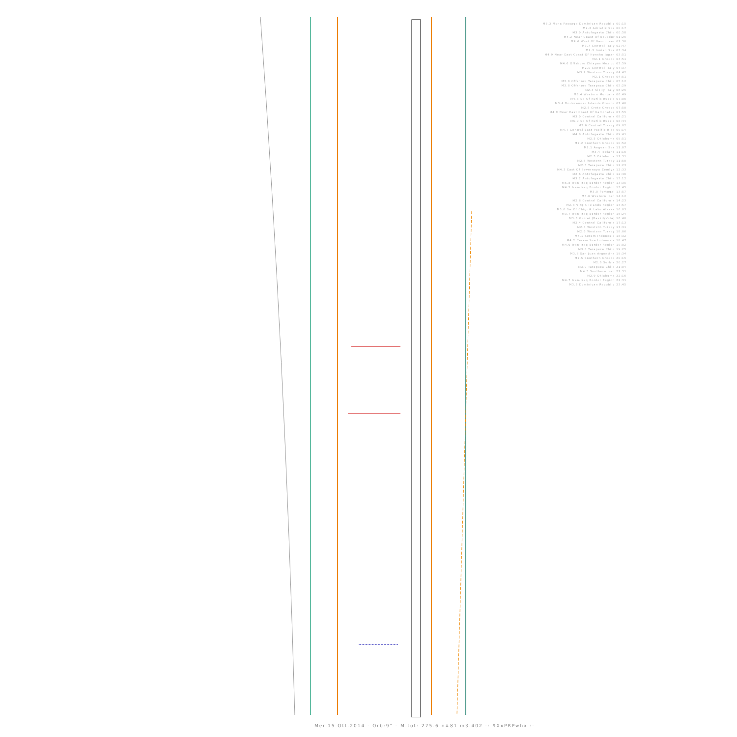M3.3 Mona Passage Dominican Republic 00:15
M2.3 Adriatic Sea 00:17
M3.0 Antofagasta Chile 00:58
M4.2 Near Coast Of Ecuador 01:25
M4.6 West Of Vancouver 01:30
M3.7 Central Italy 02:47
M2.3 Ionian Sea 03:34
M4.9 Near East Coast Of Honshu Japan 03:51
M2.1 Greece 03:51
M4.6 Offshore Chiapas Mexico 03:59
M2.0 Central Italy 04:37
M3.2 Western Turkey 04:42
M2.1 Greece 04:51
M3.8 Offshore Tarapaca Chile 05:12
M3.8 Offshore Tarapaca Chile 05:29
M2.3 Sicily Italy 06:25
M3.4 Western Montana 06:49
M4.8 Se Of Kurils Russia 07:06
M3.4 Dodecanese Islands Greece 07:40
M2.5 Crete Greece 07:50
M4.9 Near East Coast Of Kamchatka 07:55
M3.0 Central California 08:21
M5.0 Se Of Kurils Russia 08:44
M2.6 Central Turkey 09:02
M4.7 Central East Pacific Rise 09:14
M4.0 Antofagasta Chile 09:41
M2.5 Oklahoma 09:51
M2.2 Southern Greece 10:52
M2.1 Aegean Sea 11:07
M3.4 Iceland 11:16
M2.5 Oklahoma 11:31
M2.5 Western Turkey 11:50
M2.3 Tarapaca Chile 12:23
M4.3 East Of Severnaya Zemlya 12:33
M2.6 Antofagasta Chile 12:46
M3.2 Antofagasta Chile 13:12
M5.8 Iran-Iraq Border Region 13:35
M4.5 Iran-Iraq Border Region 13:45
M3.0 Portugal 13:57
M3.6 Western Iran 14:12
M2.8 Central California 14:23
M2.8 Virgin Islands Region 14:57
M3.6 Sw Of Chignik Lake Alaska 16:03
M3.7 Iran-Iraq Border Region 16:24
M3.3 Gerrai (Baskil/Vela) 16:40
M2.4 Central California 17:13
M2.4 Western Turkey 17:31
M2.6 Western Turkey 18:06
M5.1 Seram Indonesia 18:32
M4.2 Ceram Sea Indonesia 18:47
M4.0 Iran-Iraq Border Region 19:02
M3.8 Tarapaca Chile 19:25
M3.8 San Juan Argentina 19:34
M2.5 Southern Greece 20:15
M2.6 Serbia 20:27
M3.9 Tarapaca Chile 21:04
M4.5 Southern Iran 21:31
M2.9 Oklahoma 22:16
M4.7 Iran-Iraq Border Region 22:31
M3.3 Dominican Republic 23:45
Mer.15 Ott.2014 - Orb:9° - M.tot: 275.6 n#81 m3.402 -: 9XxPRPwhx :-